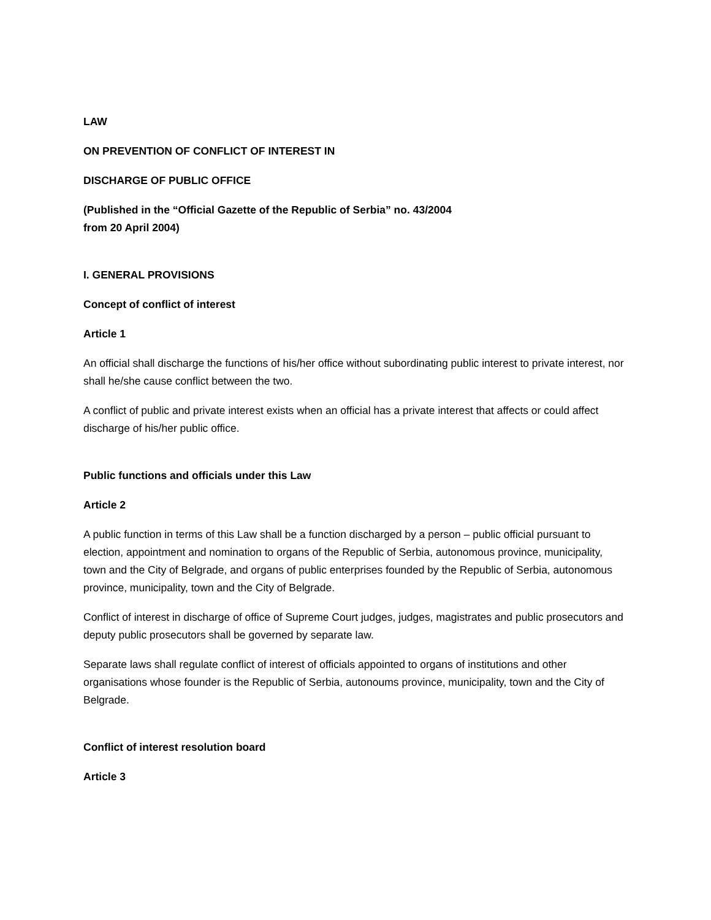LAW
ON PREVENTION OF CONFLICT OF INTEREST IN
DISCHARGE OF PUBLIC OFFICE
(Published in the “Official Gazette of the Republic of Serbia” no. 43/2004
from 20 April 2004)
I. GENERAL PROVISIONS
Concept of conflict of interest
Article 1
An official shall discharge the functions of his/her office without subordinating public interest to private interest, nor shall he/she cause conflict between the two.
A conflict of public and private interest exists when an official has a private interest that affects or could affect discharge of his/her public office.
Public functions and officials under this Law
Article 2
A public function in terms of this Law shall be a function discharged by a person – public official pursuant to election, appointment and nomination to organs of the Republic of Serbia, autonomous province, municipality, town and the City of Belgrade, and organs of public enterprises founded by the Republic of Serbia, autonomous province, municipality, town and the City of Belgrade.
Conflict of interest in discharge of office of Supreme Court judges, judges, magistrates and public prosecutors and deputy public prosecutors shall be governed by separate law.
Separate laws shall regulate conflict of interest of officials appointed to organs of institutions and other organisations whose founder is the Republic of Serbia, autonoums province, municipality, town and the City of Belgrade.
Conflict of interest resolution board
Article 3